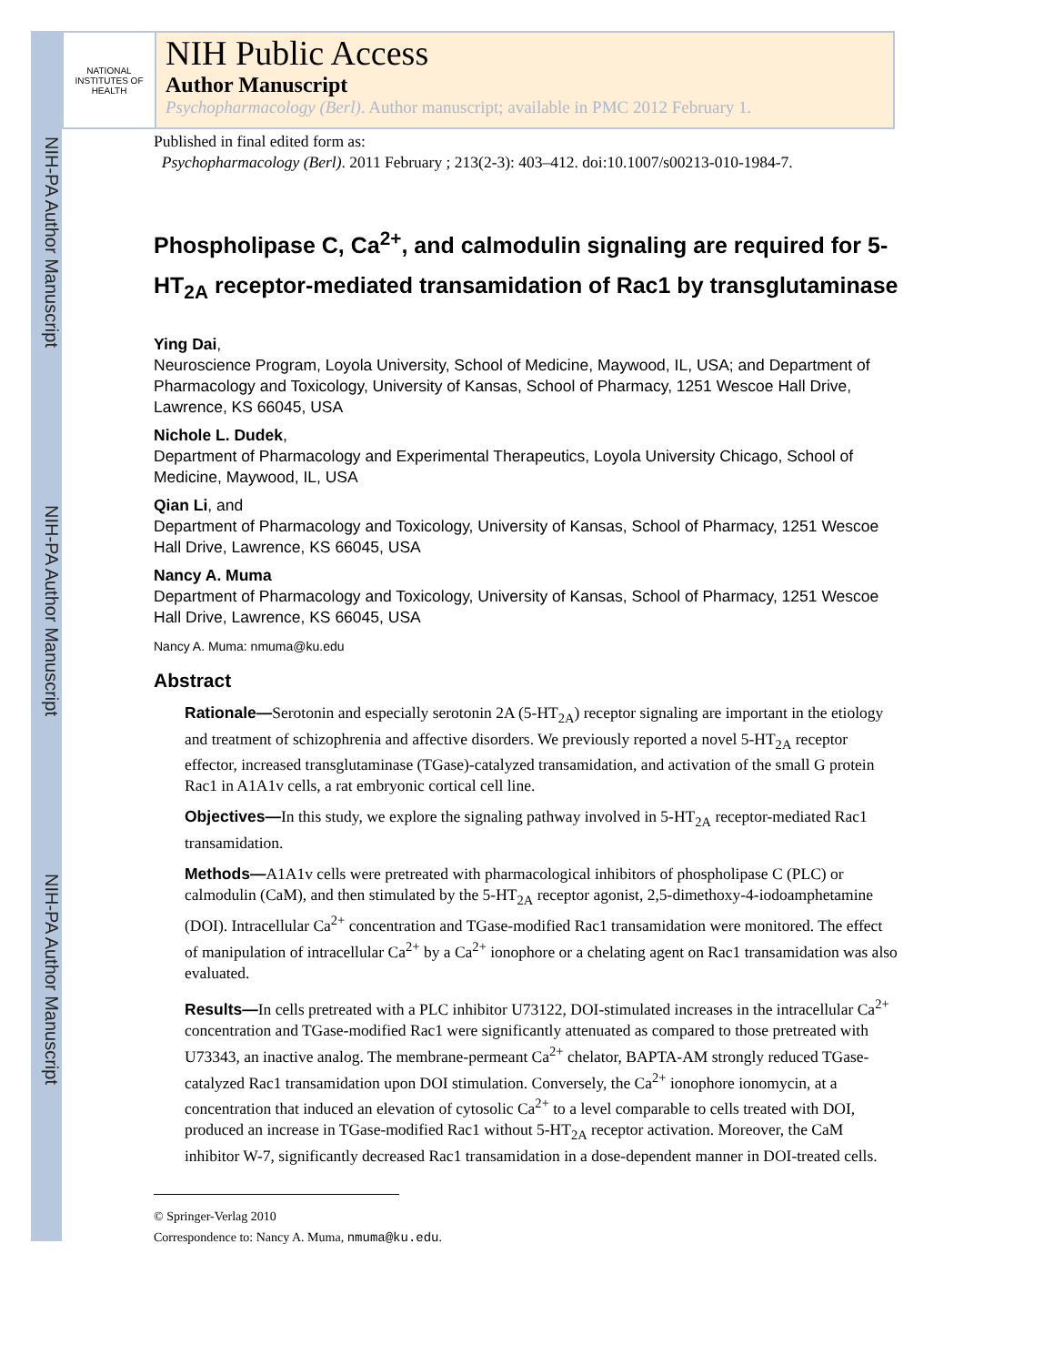NIH-PA Author Manuscript
NIH-PA Author Manuscript
NIH-PA Author Manuscript
NATIONAL INSTITUTES OF HEALTH
NIH Public Access
Author Manuscript
Psychopharmacology (Berl). Author manuscript; available in PMC 2012 February 1.
Published in final edited form as:
Psychopharmacology (Berl). 2011 February ; 213(2-3): 403–412. doi:10.1007/s00213-010-1984-7.
Phospholipase C, Ca<sup>2+</sup>, and calmodulin signaling are required for 5-HT<sub>2A</sub> receptor-mediated transamidation of Rac1 by transglutaminase
Ying Dai,
Neuroscience Program, Loyola University, School of Medicine, Maywood, IL, USA; and Department of Pharmacology and Toxicology, University of Kansas, School of Pharmacy, 1251 Wescoe Hall Drive, Lawrence, KS 66045, USA
Nichole L. Dudek,
Department of Pharmacology and Experimental Therapeutics, Loyola University Chicago, School of Medicine, Maywood, IL, USA
Qian Li, and
Department of Pharmacology and Toxicology, University of Kansas, School of Pharmacy, 1251 Wescoe Hall Drive, Lawrence, KS 66045, USA
Nancy A. Muma
Department of Pharmacology and Toxicology, University of Kansas, School of Pharmacy, 1251 Wescoe Hall Drive, Lawrence, KS 66045, USA
Nancy A. Muma: nmuma@ku.edu
Abstract
Rationale—Serotonin and especially serotonin 2A (5-HT<sub>2A</sub>) receptor signaling are important in the etiology and treatment of schizophrenia and affective disorders. We previously reported a novel 5-HT<sub>2A</sub> receptor effector, increased transglutaminase (TGase)-catalyzed transamidation, and activation of the small G protein Rac1 in A1A1v cells, a rat embryonic cortical cell line.
Objectives—In this study, we explore the signaling pathway involved in 5-HT<sub>2A</sub> receptor-mediated Rac1 transamidation.
Methods—A1A1v cells were pretreated with pharmacological inhibitors of phospholipase C (PLC) or calmodulin (CaM), and then stimulated by the 5-HT<sub>2A</sub> receptor agonist, 2,5-dimethoxy-4-iodoamphetamine (DOI). Intracellular Ca<sup>2+</sup> concentration and TGase-modified Rac1 transamidation were monitored. The effect of manipulation of intracellular Ca<sup>2+</sup> by a Ca<sup>2+</sup> ionophore or a chelating agent on Rac1 transamidation was also evaluated.
Results—In cells pretreated with a PLC inhibitor U73122, DOI-stimulated increases in the intracellular Ca<sup>2+</sup> concentration and TGase-modified Rac1 were significantly attenuated as compared to those pretreated with U73343, an inactive analog. The membrane-permeant Ca<sup>2+</sup> chelator, BAPTA-AM strongly reduced TGase-catalyzed Rac1 transamidation upon DOI stimulation. Conversely, the Ca<sup>2+</sup> ionophore ionomycin, at a concentration that induced an elevation of cytosolic Ca<sup>2+</sup> to a level comparable to cells treated with DOI, produced an increase in TGase-modified Rac1 without 5-HT<sub>2A</sub> receptor activation. Moreover, the CaM inhibitor W-7, significantly decreased Rac1 transamidation in a dose-dependent manner in DOI-treated cells.
© Springer-Verlag 2010
Correspondence to: Nancy A. Muma, nmuma@ku.edu.